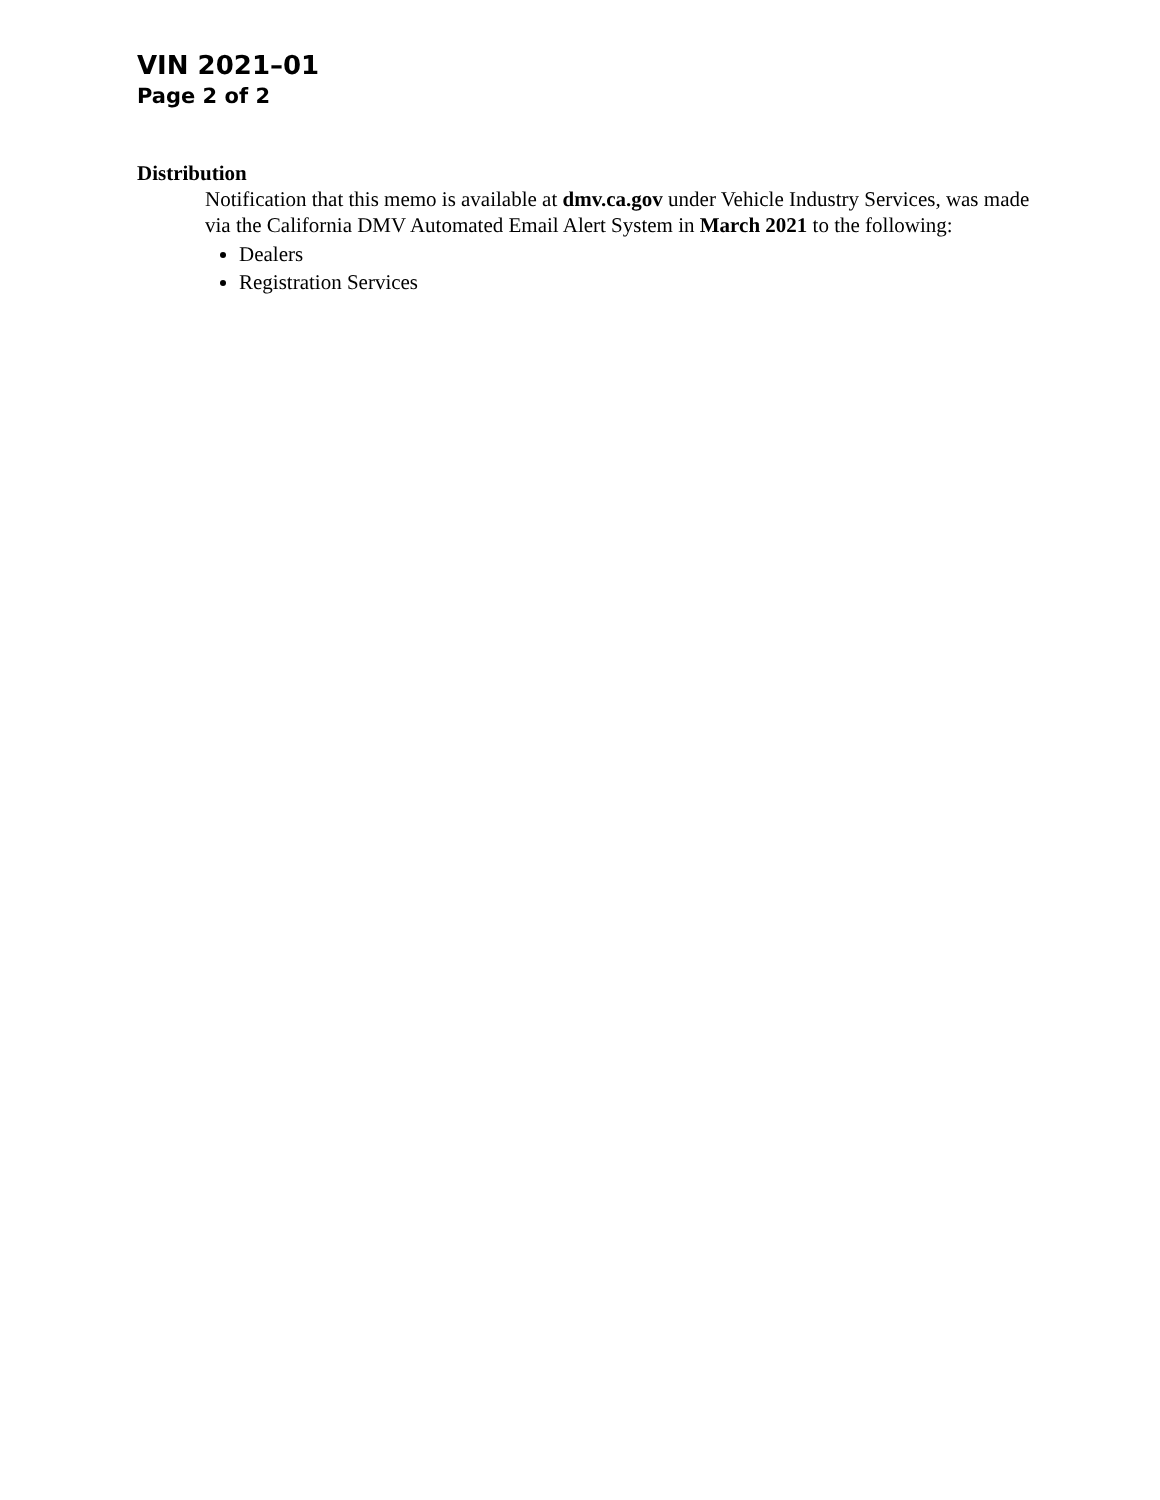VIN 2021–01
Page 2 of 2
Distribution
Notification that this memo is available at dmv.ca.gov under Vehicle Industry Services, was made via the California DMV Automated Email Alert System in March 2021 to the following:
Dealers
Registration Services